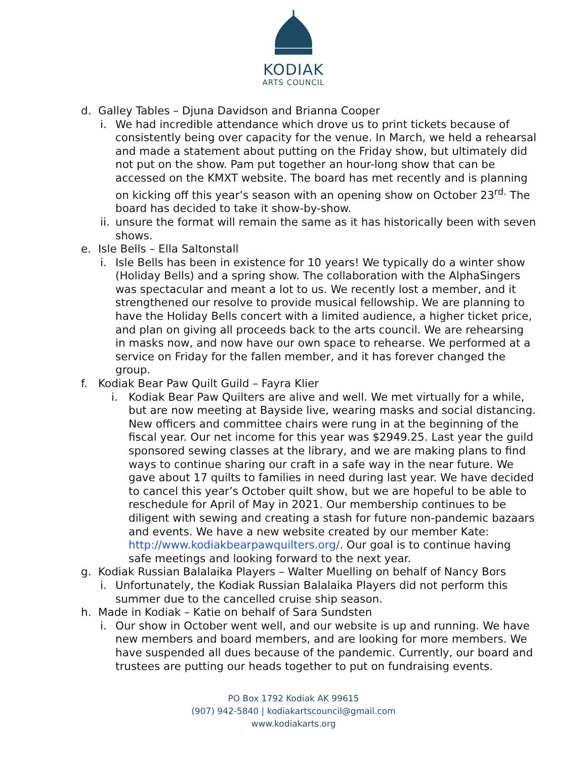KODIAK
ARTS COUNCIL
d. Galley Tables – Djuna Davidson and Brianna Cooper
i. We had incredible attendance which drove us to print tickets because of consistently being over capacity for the venue. In March, we held a rehearsal and made a statement about putting on the Friday show, but ultimately did not put on the show. Pam put together an hour-long show that can be accessed on the KMXT website. The board has met recently and is planning on kicking off this year’s season with an opening show on October 23<sup>rd.</sup> The board has decided to take it show-by-show.
ii. unsure the format will remain the same as it has historically been with seven shows.
e. Isle Bells – Ella Saltonstall
i. Isle Bells has been in existence for 10 years! We typically do a winter show (Holiday Bells) and a spring show. The collaboration with the AlphaSingers was spectacular and meant a lot to us. We recently lost a member, and it strengthened our resolve to provide musical fellowship. We are planning to have the Holiday Bells concert with a limited audience, a higher ticket price, and plan on giving all proceeds back to the arts council. We are rehearsing in masks now, and now have our own space to rehearse. We performed at a service on Friday for the fallen member, and it has forever changed the group.
f. Kodiak Bear Paw Quilt Guild – Fayra Klier
i. Kodiak Bear Paw Quilters are alive and well. We met virtually for a while, but are now meeting at Bayside live, wearing masks and social distancing. New officers and committee chairs were rung in at the beginning of the fiscal year. Our net income for this year was $2949.25. Last year the guild sponsored sewing classes at the library, and we are making plans to find ways to continue sharing our craft in a safe way in the near future. We gave about 17 quilts to families in need during last year. We have decided to cancel this year’s October quilt show, but we are hopeful to be able to reschedule for April of May in 2021. Our membership continues to be diligent with sewing and creating a stash for future non-pandemic bazaars and events. We have a new website created by our member Kate: http://www.kodiakbearpawquilters.org/. Our goal is to continue having safe meetings and looking forward to the next year.
g. Kodiak Russian Balalaika Players – Walter Muelling on behalf of Nancy Bors
i. Unfortunately, the Kodiak Russian Balalaika Players did not perform this summer due to the cancelled cruise ship season.
h. Made in Kodiak – Katie on behalf of Sara Sundsten
i. Our show in October went well, and our website is up and running. We have new members and board members, and are looking for more members. We have suspended all dues because of the pandemic. Currently, our board and trustees are putting our heads together to put on fundraising events.
PO Box 1792 Kodiak AK 99615
(907) 942-5840 | kodiakartscouncil@gmail.com
www.kodiakarts.org